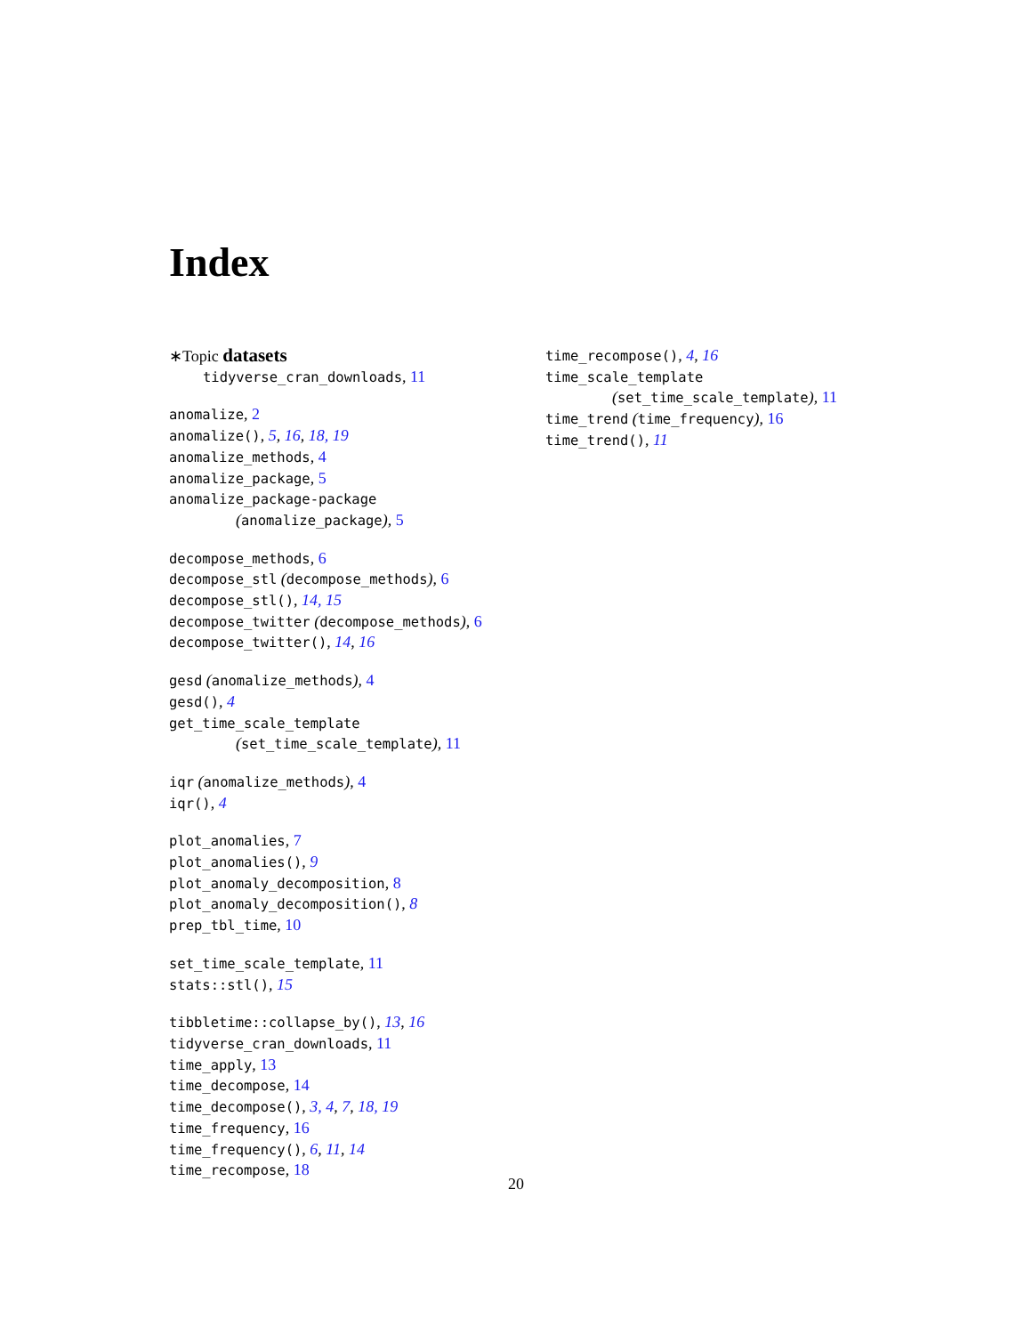Index
∗Topic datasets
tidyverse_cran_downloads, 11
anomalize, 2
anomalize(), 5, 16, 18, 19
anomalize_methods, 4
anomalize_package, 5
anomalize_package-package
(anomalize_package), 5
decompose_methods, 6
decompose_stl (decompose_methods), 6
decompose_stl(), 14, 15
decompose_twitter (decompose_methods), 6
decompose_twitter(), 14, 16
gesd (anomalize_methods), 4
gesd(), 4
get_time_scale_template
(set_time_scale_template), 11
iqr (anomalize_methods), 4
iqr(), 4
plot_anomalies, 7
plot_anomalies(), 9
plot_anomaly_decomposition, 8
plot_anomaly_decomposition(), 8
prep_tbl_time, 10
set_time_scale_template, 11
stats::stl(), 15
tibbletime::collapse_by(), 13, 16
tidyverse_cran_downloads, 11
time_apply, 13
time_decompose, 14
time_decompose(), 3, 4, 7, 18, 19
time_frequency, 16
time_frequency(), 6, 11, 14
time_recompose, 18
time_recompose(), 4, 16
time_scale_template
(set_time_scale_template), 11
time_trend (time_frequency), 16
time_trend(), 11
20